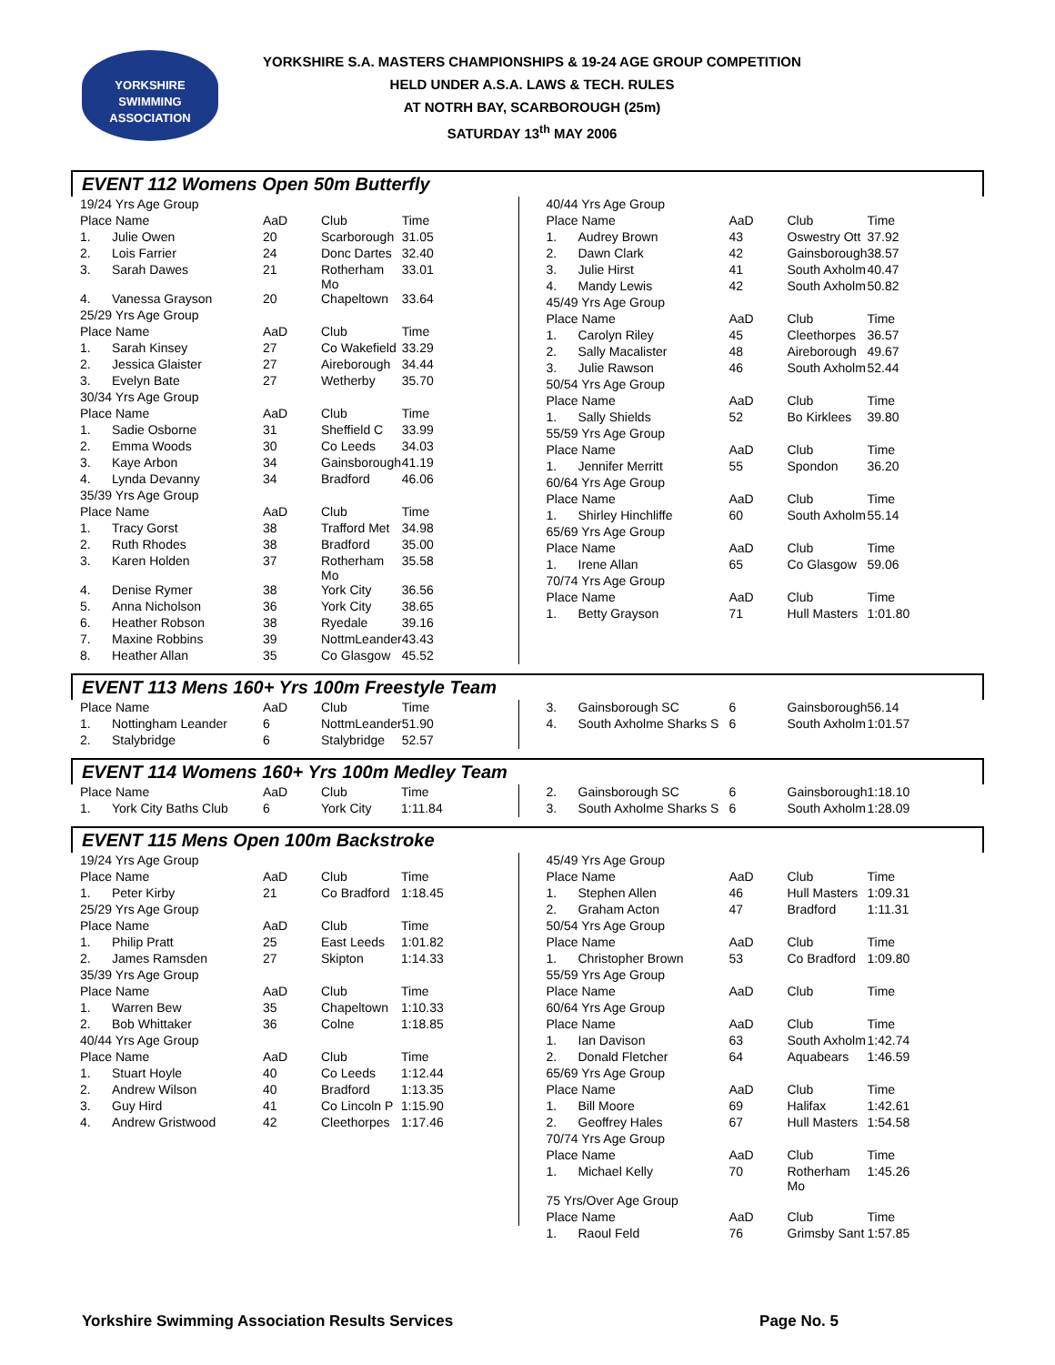YORKSHIRE
SWIMMING ASSOCIATION
YORKSHIRE S.A. MASTERS CHAMPIONSHIPS & 19-24 AGE GROUP COMPETITION
HELD UNDER A.S.A. LAWS & TECH. RULES
AT NOTRH BAY, SCARBOROUGH (25m)
SATURDAY 13<sup>th</sup> MAY 2006
EVENT 112 Womens Open 50m Butterfly
| 19/24 Yrs Age Group | | | | |
| Place Name | | AaD | Club | Time |
| 1. | Julie Owen | 20 | Scarborough | 31.05 |
| 2. | Lois Farrier | 24 | Donc Dartes | 32.40 |
| 3. | Sarah Dawes | 21 | Rotherham Mo | 33.01 |
| 4. | Vanessa Grayson | 20 | Chapeltown | 33.64 |
| 25/29 Yrs Age Group | | | | |
| Place Name | | AaD | Club | Time |
| 1. | Sarah Kinsey | 27 | Co Wakefield | 33.29 |
| 2. | Jessica Glaister | 27 | Aireborough | 34.44 |
| 3. | Evelyn Bate | 27 | Wetherby | 35.70 |
| 30/34 Yrs Age Group | | | | |
| Place Name | | AaD | Club | Time |
| 1. | Sadie Osborne | 31 | Sheffield C | 33.99 |
| 2. | Emma Woods | 30 | Co Leeds | 34.03 |
| 3. | Kaye Arbon | 34 | Gainsborough | 41.19 |
| 4. | Lynda Devanny | 34 | Bradford | 46.06 |
| 35/39 Yrs Age Group | | | | |
| Place Name | | AaD | Club | Time |
| 1. | Tracy Gorst | 38 | Trafford Met | 34.98 |
| 2. | Ruth Rhodes | 38 | Bradford | 35.00 |
| 3. | Karen Holden | 37 | Rotherham Mo | 35.58 |
| 4. | Denise Rymer | 38 | York City | 36.56 |
| 5. | Anna Nicholson | 36 | York City | 38.65 |
| 6. | Heather Robson | 38 | Ryedale | 39.16 |
| 7. | Maxine Robbins | 39 | NottmLeander | 43.43 |
| 8. | Heather Allan | 35 | Co Glasgow | 45.52 |
| 40/44 Yrs Age Group | | | | |
| Place Name | | AaD | Club | Time |
| 1. | Audrey Brown | 43 | Oswestry Ott | 37.92 |
| 2. | Dawn Clark | 42 | Gainsborough | 38.57 |
| 3. | Julie Hirst | 41 | South Axholm | 40.47 |
| 4. | Mandy Lewis | 42 | South Axholm | 50.82 |
| 45/49 Yrs Age Group | | | | |
| Place Name | | AaD | Club | Time |
| 1. | Carolyn Riley | 45 | Cleethorpes | 36.57 |
| 2. | Sally Macalister | 48 | Aireborough | 49.67 |
| 3. | Julie Rawson | 46 | South Axholm | 52.44 |
| 50/54 Yrs Age Group | | | | |
| Place Name | | AaD | Club | Time |
| 1. | Sally Shields | 52 | Bo Kirklees | 39.80 |
| 55/59 Yrs Age Group | | | | |
| Place Name | | AaD | Club | Time |
| 1. | Jennifer Merritt | 55 | Spondon | 36.20 |
| 60/64 Yrs Age Group | | | | |
| Place Name | | AaD | Club | Time |
| 1. | Shirley Hinchliffe | 60 | South Axholm | 55.14 |
| 65/69 Yrs Age Group | | | | |
| Place Name | | AaD | Club | Time |
| 1. | Irene Allan | 65 | Co Glasgow | 59.06 |
| 70/74 Yrs Age Group | | | | |
| Place Name | | AaD | Club | Time |
| 1. | Betty Grayson | 71 | Hull Masters | 1:01.80 |
EVENT 113 Mens 160+ Yrs 100m Freestyle Team
| Place Name | | AaD | Club | Time |
| 1. | Nottingham Leander | 6 | NottmLeander | 51.90 |
| 2. | Stalybridge | 6 | Stalybridge | 52.57 |
| 3. | Gainsborough SC | 6 | Gainsborough | 56.14 |
| 4. | South Axholme Sharks S | 6 | South Axholm | 1:01.57 |
EVENT 114 Womens 160+ Yrs 100m Medley Team
| Place Name | | AaD | Club | Time |
| 1. | York City Baths Club | 6 | York City | 1:11.84 |
| 2. | Gainsborough SC | 6 | Gainsborough | 1:18.10 |
| 3. | South Axholme Sharks S | 6 | South Axholm | 1:28.09 |
EVENT 115 Mens Open 100m Backstroke
| 19/24 Yrs Age Group | | | | |
| Place Name | | AaD | Club | Time |
| 1. | Peter Kirby | 21 | Co Bradford | 1:18.45 |
| 25/29 Yrs Age Group | | | | |
| Place Name | | AaD | Club | Time |
| 1. | Philip Pratt | 25 | East Leeds | 1:01.82 |
| 2. | James Ramsden | 27 | Skipton | 1:14.33 |
| 35/39 Yrs Age Group | | | | |
| Place Name | | AaD | Club | Time |
| 1. | Warren Bew | 35 | Chapeltown | 1:10.33 |
| 2. | Bob Whittaker | 36 | Colne | 1:18.85 |
| 40/44 Yrs Age Group | | | | |
| Place Name | | AaD | Club | Time |
| 1. | Stuart Hoyle | 40 | Co Leeds | 1:12.44 |
| 2. | Andrew Wilson | 40 | Bradford | 1:13.35 |
| 3. | Guy Hird | 41 | Co Lincoln P | 1:15.90 |
| 4. | Andrew Gristwood | 42 | Cleethorpes | 1:17.46 |
| 45/49 Yrs Age Group | | | | |
| Place Name | | AaD | Club | Time |
| 1. | Stephen Allen | 46 | Hull Masters | 1:09.31 |
| 2. | Graham Acton | 47 | Bradford | 1:11.31 |
| 50/54 Yrs Age Group | | | | |
| Place Name | | AaD | Club | Time |
| 1. | Christopher Brown | 53 | Co Bradford | 1:09.80 |
| 55/59 Yrs Age Group | | | | |
| Place Name | | AaD | Club | Time |
| 60/64 Yrs Age Group | | | | |
| Place Name | | AaD | Club | Time |
| 1. | Ian Davison | 63 | South Axholm | 1:42.74 |
| 2. | Donald Fletcher | 64 | Aquabears | 1:46.59 |
| 65/69 Yrs Age Group | | | | |
| Place Name | | AaD | Club | Time |
| 1. | Bill Moore | 69 | Halifax | 1:42.61 |
| 2. | Geoffrey Hales | 67 | Hull Masters | 1:54.58 |
| 70/74 Yrs Age Group | | | | |
| Place Name | | AaD | Club | Time |
| 1. | Michael Kelly | 70 | Rotherham Mo | 1:45.26 |
| 75 Yrs/Over Age Group | | | | |
| Place Name | | AaD | Club | Time |
| 1. | Raoul Feld | 76 | Grimsby Sant | 1:57.85 |
Yorkshire Swimming Association Results Services Page No. 5